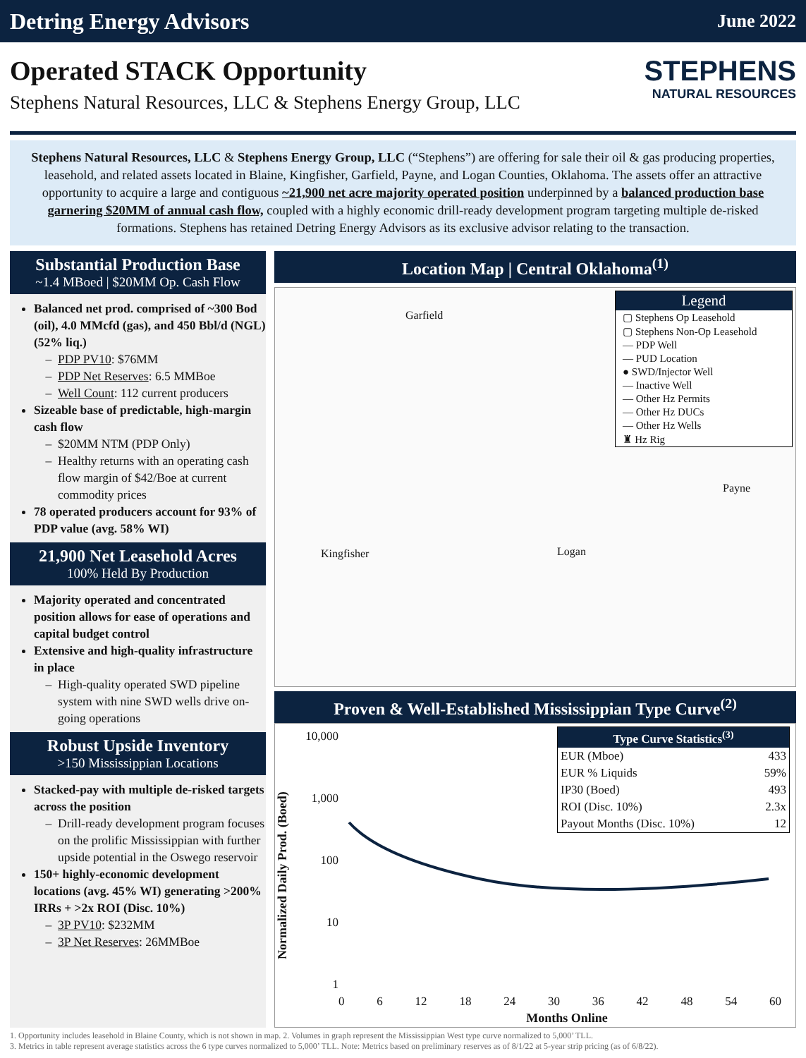Detring Energy Advisors June 2022
Operated STACK Opportunity
Stephens Natural Resources, LLC & Stephens Energy Group, LLC
STEPHENS
NATURAL RESOURCES
Stephens Natural Resources, LLC & Stephens Energy Group, LLC (“Stephens”) are offering for sale their oil & gas producing properties, leasehold, and related assets located in Blaine, Kingfisher, Garfield, Payne, and Logan Counties, Oklahoma. The assets offer an attractive opportunity to acquire a large and contiguous ~21,900 net acre majority operated position underpinned by a balanced production base garnering $20MM of annual cash flow, coupled with a highly economic drill-ready development program targeting multiple de-risked formations. Stephens has retained Detring Energy Advisors as its exclusive advisor relating to the transaction.
Substantial Production Base
~1.4 MBoed | $20MM Op. Cash Flow
Balanced net prod. comprised of ~300 Bod (oil), 4.0 MMcfd (gas), and 450 Bbl/d (NGL) (52% liq.)
PDP PV10: $76MM
PDP Net Reserves: 6.5 MMBoe
Well Count: 112 current producers
Sizeable base of predictable, high-margin cash flow
$20MM NTM (PDP Only)
Healthy returns with an operating cash flow margin of $42/Boe at current commodity prices
78 operated producers account for 93% of PDP value (avg. 58% WI)
21,900 Net Leasehold Acres
100% Held By Production
Majority operated and concentrated position allows for ease of operations and capital budget control
Extensive and high-quality infrastructure in place
High-quality operated SWD pipeline system with nine SWD wells drive on-going operations
Robust Upside Inventory
>150 Mississippian Locations
Stacked-pay with multiple de-risked targets across the position
Drill-ready development program focuses on the prolific Mississippian with further upside potential in the Oswego reservoir
150+ highly-economic development locations (avg. 45% WI) generating >200% IRRs + >2x ROI (Disc. 10%)
3P PV10: $232MM
3P Net Reserves: 26MMBoe
Location Map | Central Oklahoma<sup>(1)</sup>
Garfield
Kingfisher Logan
Payne
Legend
▢ Stephens Op Leasehold
▢ Stephens Non-Op Leasehold
— PDP Well
— PUD Location
● SWD/Injector Well
— Inactive Well
— Other Hz Permits
— Other Hz DUCs
— Other Hz Wells
♜ Hz Rig
Proven & Well-Established Mississippian Type Curve<sup>(2)</sup>
Normalized Daily Prod. (Boed)
10,000
1,000
100
10
1
| Type Curve Statistics<sup>(3)</sup> | |
| --- | --- |
| EUR (Mboe) | 433 |
| EUR % Liquids | 59% |
| IP30 (Boed) | 493 |
| ROI (Disc. 10%) | 2.3x |
| Payout Months (Disc. 10%) | 12 |
0 6 12 18 24 30 36 42 48 54 60
Months Online
1. Opportunity includes leasehold in Blaine County, which is not shown in map. 2. Volumes in graph represent the Mississippian West type curve normalized to 5,000’ TLL.
3. Metrics in table represent average statistics across the 6 type curves normalized to 5,000’ TLL. Note: Metrics based on preliminary reserves as of 8/1/22 at 5-year strip pricing (as of 6/8/22).